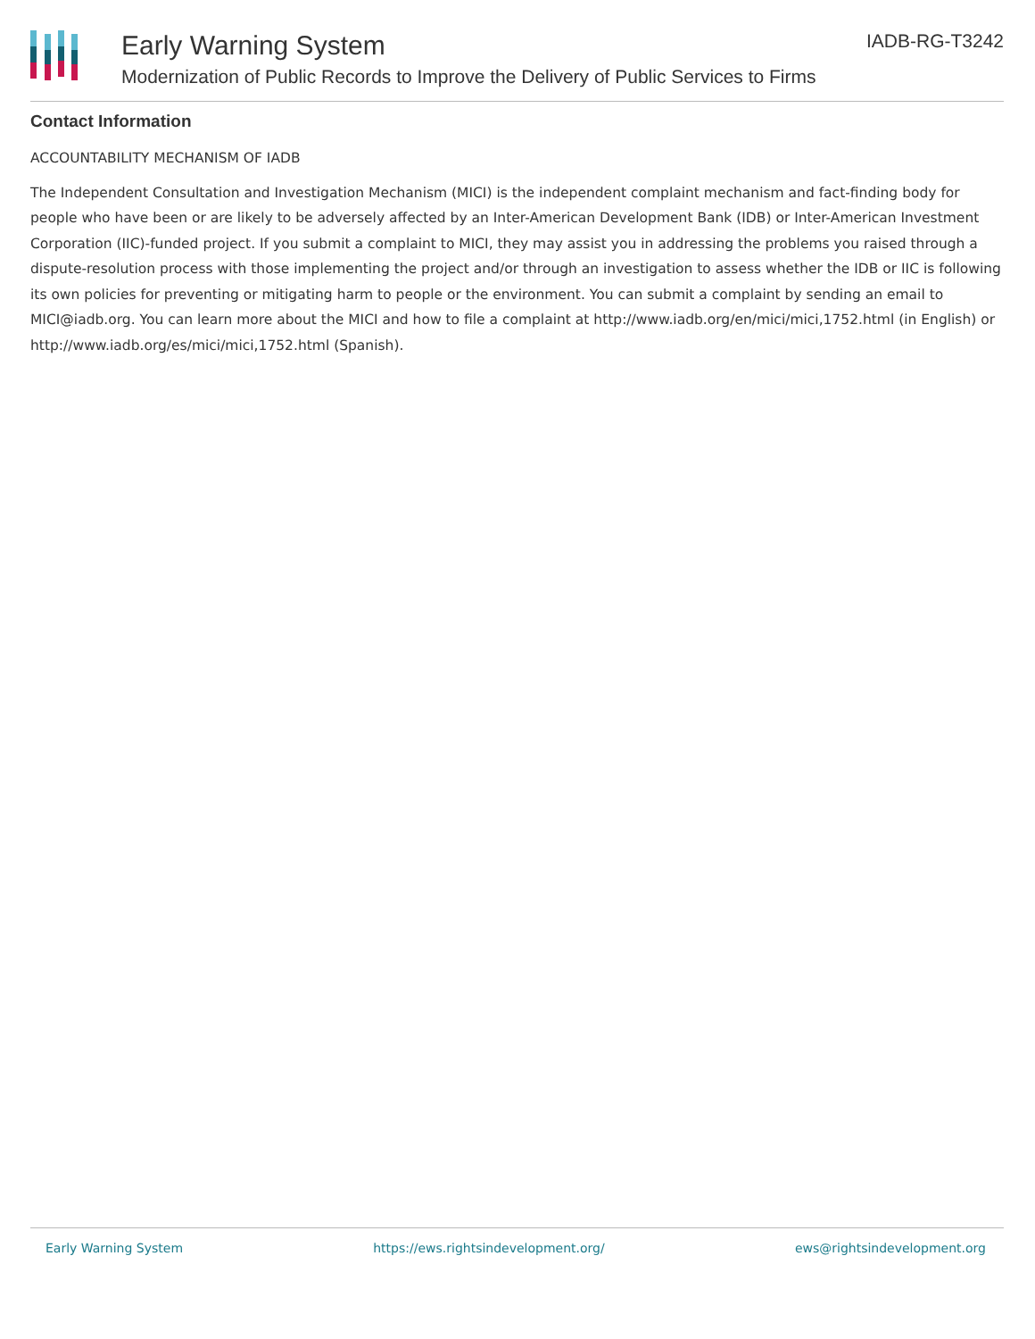Early Warning System
Modernization of Public Records to Improve the Delivery of Public Services to Firms
IADB-RG-T3242
Contact Information
ACCOUNTABILITY MECHANISM OF IADB
The Independent Consultation and Investigation Mechanism (MICI) is the independent complaint mechanism and fact-finding body for people who have been or are likely to be adversely affected by an Inter-American Development Bank (IDB) or Inter-American Investment Corporation (IIC)-funded project. If you submit a complaint to MICI, they may assist you in addressing the problems you raised through a dispute-resolution process with those implementing the project and/or through an investigation to assess whether the IDB or IIC is following its own policies for preventing or mitigating harm to people or the environment. You can submit a complaint by sending an email to MICI@iadb.org. You can learn more about the MICI and how to file a complaint at http://www.iadb.org/en/mici/mici,1752.html (in English) or http://www.iadb.org/es/mici/mici,1752.html (Spanish).
Early Warning System https://ews.rightsindevelopment.org/ ews@rightsindevelopment.org